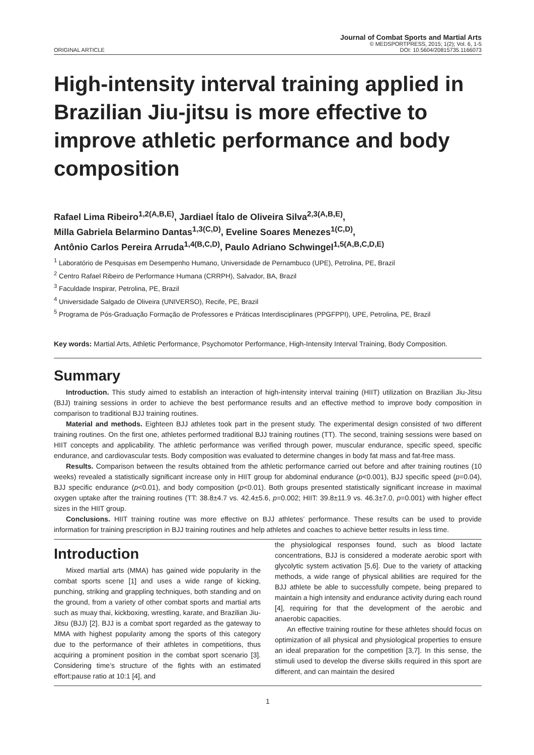ORIGINAL ARTICLE
Journal of Combat Sports and Martial Arts
© MEDSPORTPRESS, 2015; 1(2); Vol. 6, 1-5
DOI: 10.5604/20815735.1166073
High-intensity interval training applied in Brazilian Jiu-jitsu is more effective to improve athletic performance and body composition
Rafael Lima Ribeiro<sup>1,2(A,B,E)</sup>, Jardiael Ítalo de Oliveira Silva<sup>2,3(A,B,E)</sup>,
Milla Gabriela Belarmino Dantas<sup>1,3(C,D)</sup>, Eveline Soares Menezes<sup>1(C,D)</sup>,
Antônio Carlos Pereira Arruda<sup>1,4(B,C,D)</sup>, Paulo Adriano Schwingel<sup>1,5(A,B,C,D,E)</sup>
<sup>1</sup> Laboratório de Pesquisas em Desempenho Humano, Universidade de Pernambuco (UPE), Petrolina, PE, Brazil
<sup>2</sup> Centro Rafael Ribeiro de Performance Humana (CRRPH), Salvador, BA, Brazil
<sup>3</sup> Faculdade Inspirar, Petrolina, PE, Brazil
<sup>4</sup> Universidade Salgado de Oliveira (UNIVERSO), Recife, PE, Brazil
<sup>5</sup> Programa de Pós-Graduação Formação de Professores e Práticas Interdisciplinares (PPGFPPI), UPE, Petrolina, PE, Brazil
Key words: Martial Arts, Athletic Performance, Psychomotor Performance, High-Intensity Interval Training, Body Composition.
Summary
Introduction. This study aimed to establish an interaction of high-intensity interval training (HIIT) utilization on Brazilian Jiu-Jitsu (BJJ) training sessions in order to achieve the best performance results and an effective method to improve body composition in comparison to traditional BJJ training routines.
Material and methods. Eighteen BJJ athletes took part in the present study. The experimental design consisted of two different training routines. On the first one, athletes performed traditional BJJ training routines (TT). The second, training sessions were based on HIIT concepts and applicability. The athletic performance was verified through power, muscular endurance, specific speed, specific endurance, and cardiovascular tests. Body composition was evaluated to determine changes in body fat mass and fat-free mass.
Results. Comparison between the results obtained from the athletic performance carried out before and after training routines (10 weeks) revealed a statistically significant increase only in HIIT group for abdominal endurance (p<0.001), BJJ specific speed (p=0.04), BJJ specific endurance (p<0.01), and body composition (p<0.01). Both groups presented statistically significant increase in maximal oxygen uptake after the training routines (TT: 38.8±4.7 vs. 42.4±5.6, p=0.002; HIIT: 39.8±11.9 vs. 46.3±7.0, p=0.001) with higher effect sizes in the HIIT group.
Conclusions. HIIT training routine was more effective on BJJ athletes’ performance. These results can be used to provide information for training prescription in BJJ training routines and help athletes and coaches to achieve better results in less time.
Introduction
Mixed martial arts (MMA) has gained wide popularity in the combat sports scene [1] and uses a wide range of kicking, punching, striking and grappling techniques, both standing and on the ground, from a variety of other combat sports and martial arts such as muay thai, kickboxing, wrestling, karate, and Brazilian Jiu-Jitsu (BJJ) [2]. BJJ is a combat sport regarded as the gateway to MMA with highest popularity among the sports of this category due to the performance of their athletes in competitions, thus acquiring a prominent position in the combat sport scenario [3]. Considering time’s structure of the fights with an estimated effort:pause ratio at 10:1 [4], and
the physiological responses found, such as blood lactate concentrations, BJJ is considered a moderate aerobic sport with glycolytic system activation [5,6]. Due to the variety of attacking methods, a wide range of physical abilities are required for the BJJ athlete be able to successfully compete, being prepared to maintain a high intensity and endurance activity during each round [4], requiring for that the development of the aerobic and anaerobic capacities.
An effective training routine for these athletes should focus on optimization of all physical and physiological properties to ensure an ideal preparation for the competition [3,7]. In this sense, the stimuli used to develop the diverse skills required in this sport are different, and can maintain the desired
1